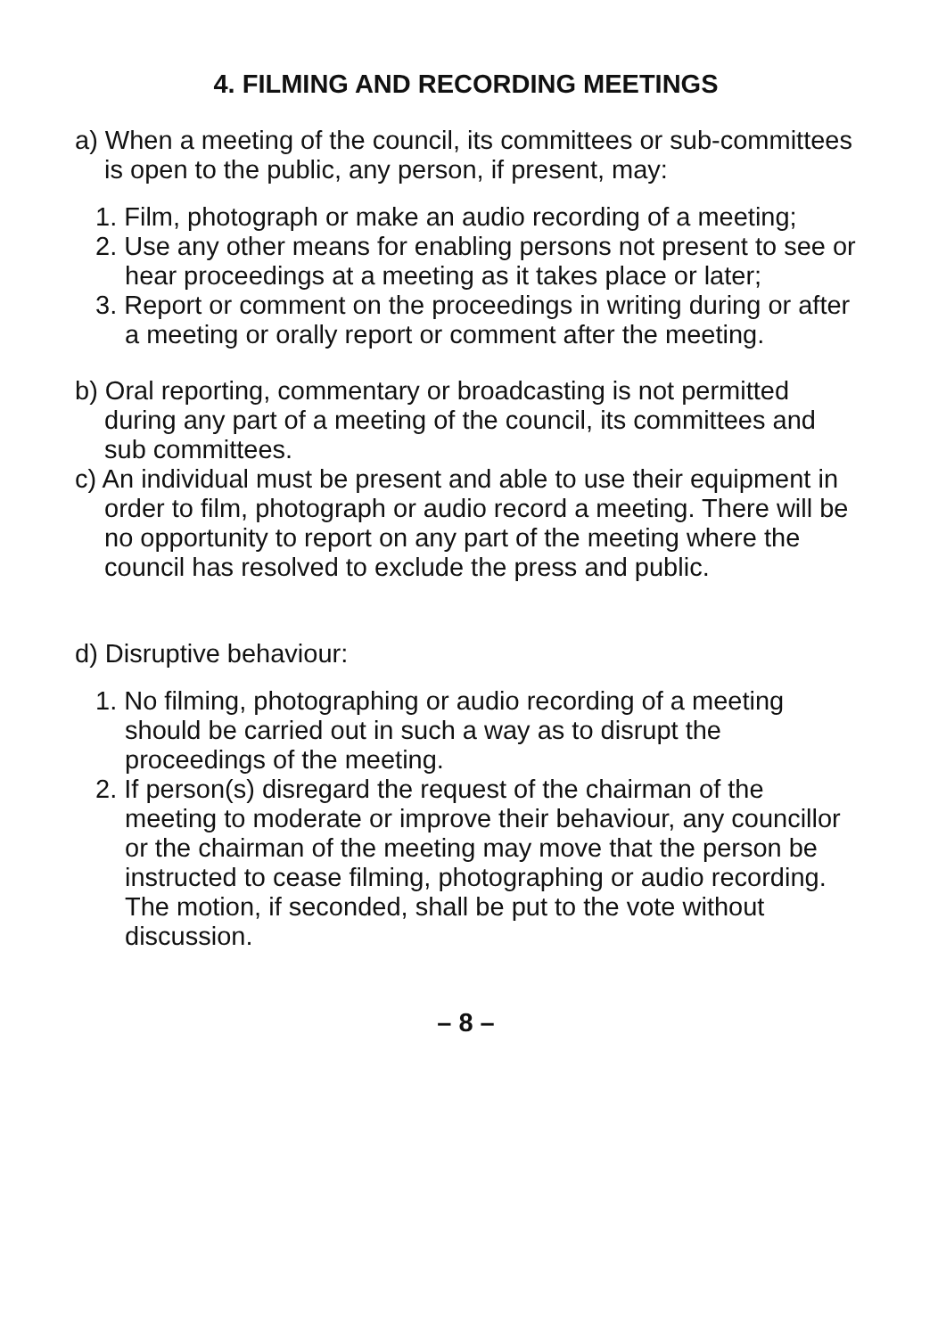4. FILMING AND RECORDING MEETINGS
a) When a meeting of the council, its committees or sub-committees is open to the public, any person, if present, may:
1. Film, photograph or make an audio recording of a meeting;
2. Use any other means for enabling persons not present to see or hear proceedings at a meeting as it takes place or later;
3. Report or comment on the proceedings in writing during or after a meeting or orally report or comment after the meeting.
b) Oral reporting, commentary or broadcasting is not permitted during any part of a meeting of the council, its committees and sub committees.
c) An individual must be present and able to use their equipment in order to film, photograph or audio record a meeting. There will be no opportunity to report on any part of the meeting where the council has resolved to exclude the press and public.
d) Disruptive behaviour:
1. No filming, photographing or audio recording of a meeting should be carried out in such a way as to disrupt the proceedings of the meeting.
2. If person(s) disregard the request of the chairman of the meeting to moderate or improve their behaviour, any councillor or the chairman of the meeting may move that the person be instructed to cease filming, photographing or audio recording. The motion, if seconded, shall be put to the vote without discussion.
– 8 –